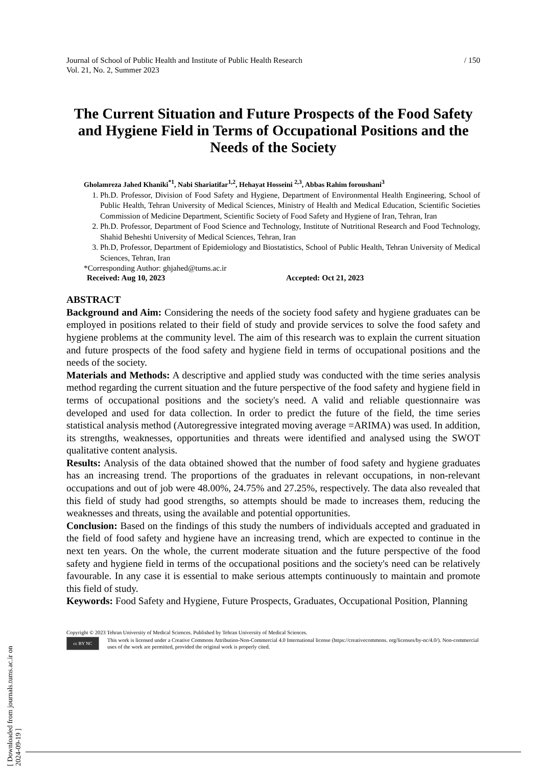Journal of School of Public Health and Institute of Public Health Research
Vol. 21, No. 2, Summer 2023
/ 150
The Current Situation and Future Prospects of the Food Safety and Hygiene Field in Terms of Occupational Positions and the Needs of the Society
Gholamreza Jahed Khaniki<sup>*1</sup>, Nabi Shariatifar<sup>1,2</sup>, Hehayat Hosseini <sup>2,3</sup>, Abbas Rahim foroushani<sup>3</sup>
1. Ph.D. Professor, Division of Food Safety and Hygiene, Department of Environmental Health Engineering, School of Public Health, Tehran University of Medical Sciences, Ministry of Health and Medical Education, Scientific Societies Commission of Medicine Department, Scientific Society of Food Safety and Hygiene of Iran, Tehran, Iran
2. Ph.D. Professor, Department of Food Science and Technology, Institute of Nutritional Research and Food Technology, Shahid Beheshti University of Medical Sciences, Tehran, Iran
3. Ph.D, Professor, Department of Epidemiology and Biostatistics, School of Public Health, Tehran University of Medical Sciences, Tehran, Iran
*Corresponding Author: ghjahed@tums.ac.ir
Received: Aug 10, 2023 Accepted: Oct 21, 2023
ABSTRACT
Background and Aim: Considering the needs of the society food safety and hygiene graduates can be employed in positions related to their field of study and provide services to solve the food safety and hygiene problems at the community level. The aim of this research was to explain the current situation and future prospects of the food safety and hygiene field in terms of occupational positions and the needs of the society.
Materials and Methods: A descriptive and applied study was conducted with the time series analysis method regarding the current situation and the future perspective of the food safety and hygiene field in terms of occupational positions and the society's need. A valid and reliable questionnaire was developed and used for data collection. In order to predict the future of the field, the time series statistical analysis method (Autoregressive integrated moving average =ARIMA) was used. In addition, its strengths, weaknesses, opportunities and threats were identified and analysed using the SWOT qualitative content analysis.
Results: Analysis of the data obtained showed that the number of food safety and hygiene graduates has an increasing trend. The proportions of the graduates in relevant occupations, in non-relevant occupations and out of job were 48.00%, 24.75% and 27.25%, respectively. The data also revealed that this field of study had good strengths, so attempts should be made to increases them, reducing the weaknesses and threats, using the available and potential opportunities.
Conclusion: Based on the findings of this study the numbers of individuals accepted and graduated in the field of food safety and hygiene have an increasing trend, which are expected to continue in the next ten years. On the whole, the current moderate situation and the future perspective of the food safety and hygiene field in terms of the occupational positions and the society's need can be relatively favourable. In any case it is essential to make serious attempts continuously to maintain and promote this field of study.
Keywords: Food Safety and Hygiene, Future Prospects, Graduates, Occupational Position, Planning
Copyright © 2023 Tehran University of Medical Sciences. Published by Tehran University of Medical Sciences.
cc BY NC
This work is licensed under a Creative Commons Attribution-Non-Commercial 4.0 International license (https://creativecommons. org/licenses/by-nc/4.0/). Non-commercial uses of the work are permitted, provided the original work is properly cited.
[ Downloaded from journals.tums.ac.ir on 2024-09-19 ]